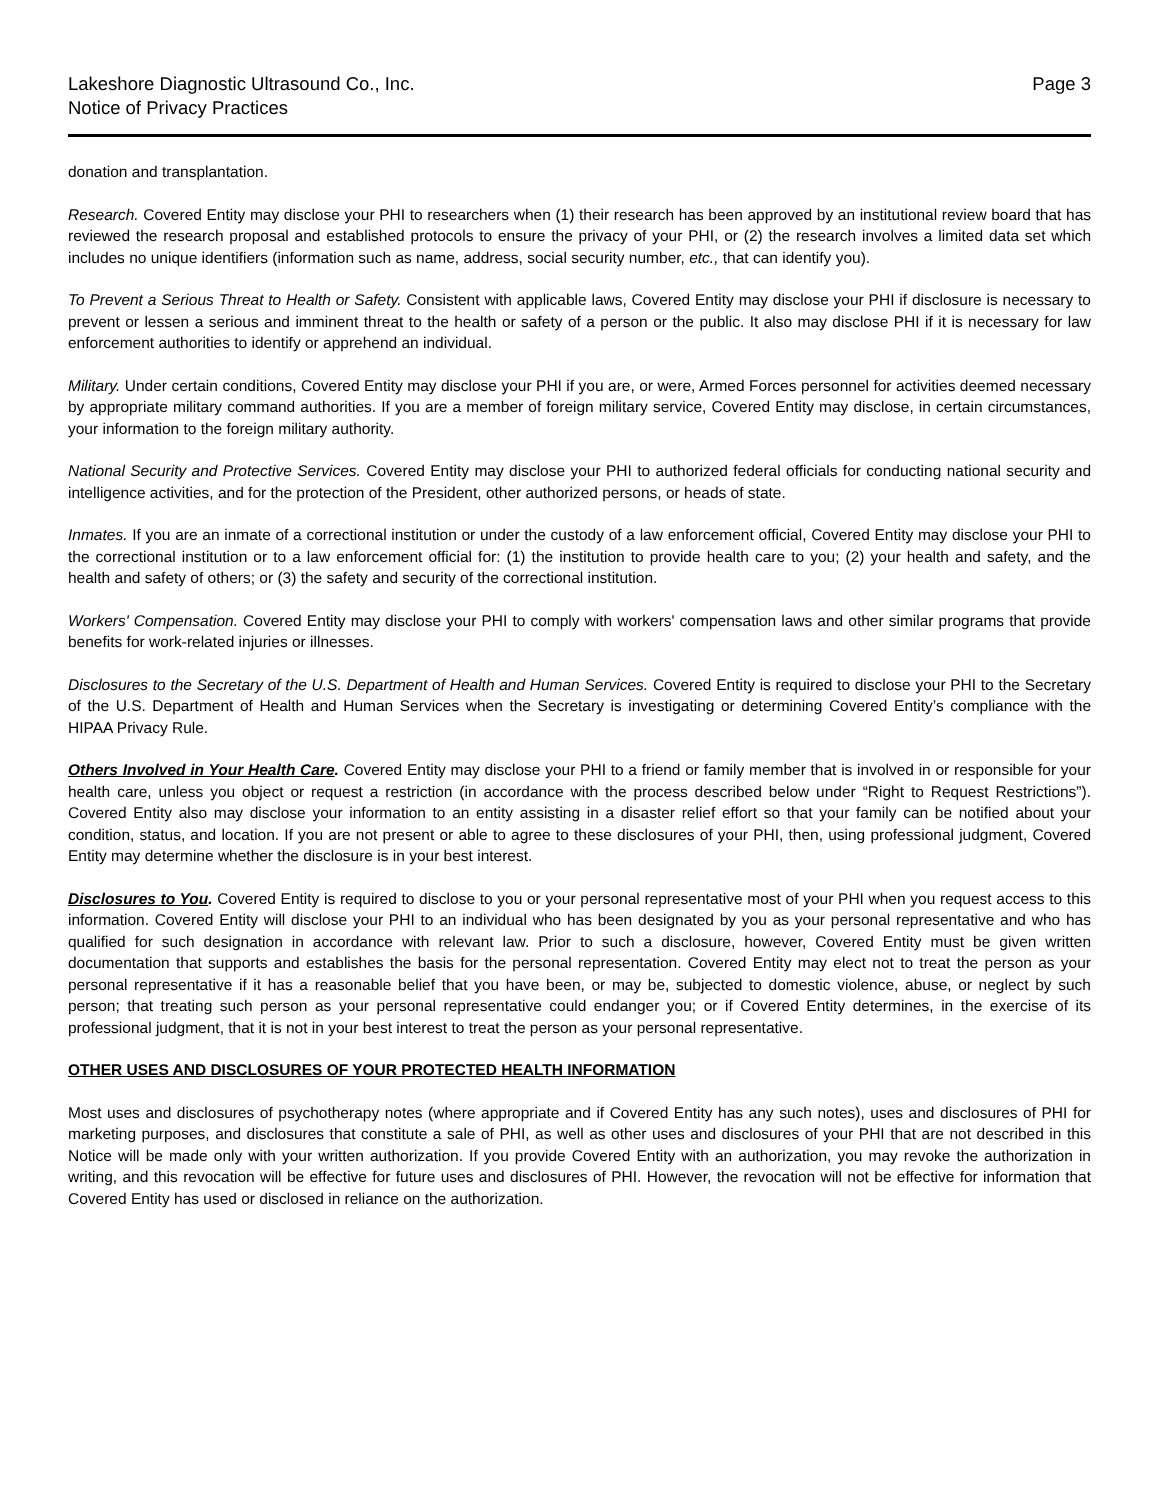Lakeshore Diagnostic Ultrasound Co., Inc.
Notice of Privacy Practices
Page 3
donation and transplantation.
Research. Covered Entity may disclose your PHI to researchers when (1) their research has been approved by an institutional review board that has reviewed the research proposal and established protocols to ensure the privacy of your PHI, or (2) the research involves a limited data set which includes no unique identifiers (information such as name, address, social security number, etc., that can identify you).
To Prevent a Serious Threat to Health or Safety. Consistent with applicable laws, Covered Entity may disclose your PHI if disclosure is necessary to prevent or lessen a serious and imminent threat to the health or safety of a person or the public. It also may disclose PHI if it is necessary for law enforcement authorities to identify or apprehend an individual.
Military. Under certain conditions, Covered Entity may disclose your PHI if you are, or were, Armed Forces personnel for activities deemed necessary by appropriate military command authorities. If you are a member of foreign military service, Covered Entity may disclose, in certain circumstances, your information to the foreign military authority.
National Security and Protective Services. Covered Entity may disclose your PHI to authorized federal officials for conducting national security and intelligence activities, and for the protection of the President, other authorized persons, or heads of state.
Inmates. If you are an inmate of a correctional institution or under the custody of a law enforcement official, Covered Entity may disclose your PHI to the correctional institution or to a law enforcement official for: (1) the institution to provide health care to you; (2) your health and safety, and the health and safety of others; or (3) the safety and security of the correctional institution.
Workers' Compensation. Covered Entity may disclose your PHI to comply with workers' compensation laws and other similar programs that provide benefits for work-related injuries or illnesses.
Disclosures to the Secretary of the U.S. Department of Health and Human Services. Covered Entity is required to disclose your PHI to the Secretary of the U.S. Department of Health and Human Services when the Secretary is investigating or determining Covered Entity’s compliance with the HIPAA Privacy Rule.
Others Involved in Your Health Care. Covered Entity may disclose your PHI to a friend or family member that is involved in or responsible for your health care, unless you object or request a restriction (in accordance with the process described below under “Right to Request Restrictions”). Covered Entity also may disclose your information to an entity assisting in a disaster relief effort so that your family can be notified about your condition, status, and location. If you are not present or able to agree to these disclosures of your PHI, then, using professional judgment, Covered Entity may determine whether the disclosure is in your best interest.
Disclosures to You. Covered Entity is required to disclose to you or your personal representative most of your PHI when you request access to this information. Covered Entity will disclose your PHI to an individual who has been designated by you as your personal representative and who has qualified for such designation in accordance with relevant law. Prior to such a disclosure, however, Covered Entity must be given written documentation that supports and establishes the basis for the personal representation. Covered Entity may elect not to treat the person as your personal representative if it has a reasonable belief that you have been, or may be, subjected to domestic violence, abuse, or neglect by such person; that treating such person as your personal representative could endanger you; or if Covered Entity determines, in the exercise of its professional judgment, that it is not in your best interest to treat the person as your personal representative.
OTHER USES AND DISCLOSURES OF YOUR PROTECTED HEALTH INFORMATION
Most uses and disclosures of psychotherapy notes (where appropriate and if Covered Entity has any such notes), uses and disclosures of PHI for marketing purposes, and disclosures that constitute a sale of PHI, as well as other uses and disclosures of your PHI that are not described in this Notice will be made only with your written authorization. If you provide Covered Entity with an authorization, you may revoke the authorization in writing, and this revocation will be effective for future uses and disclosures of PHI. However, the revocation will not be effective for information that Covered Entity has used or disclosed in reliance on the authorization.